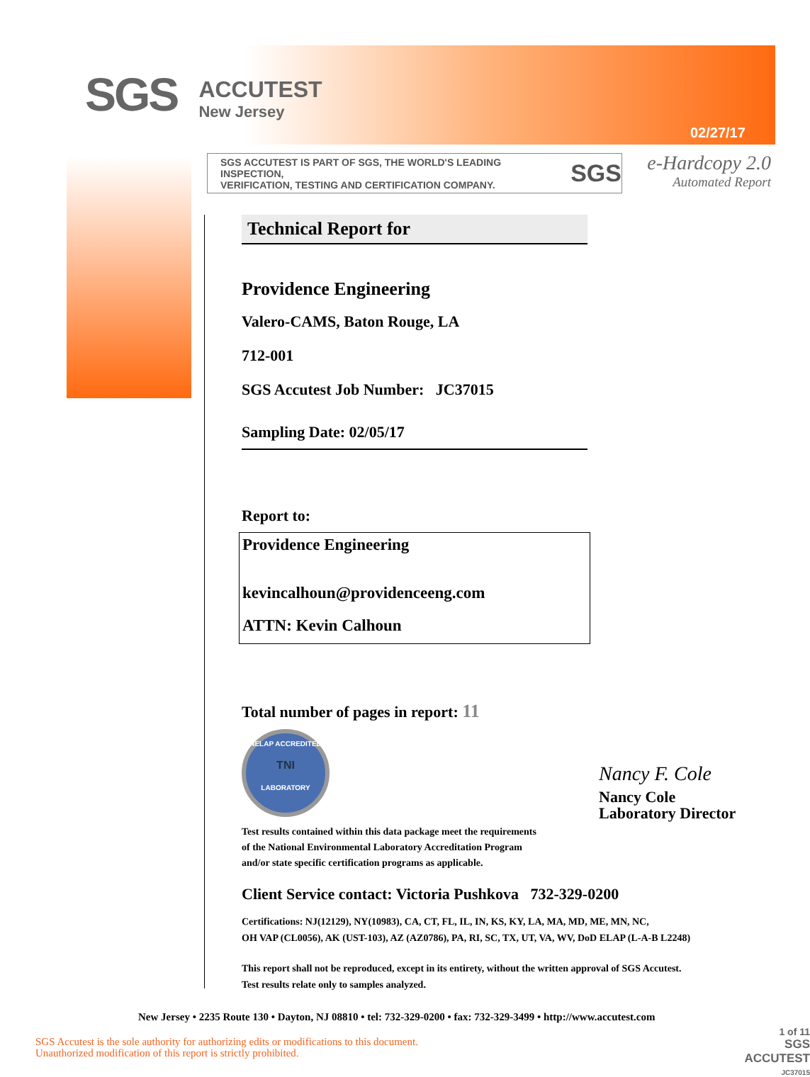SGS
ACCUTEST
New Jersey
02/27/17
SGS ACCUTEST IS PART OF SGS, THE WORLD'S LEADING INSPECTION,
VERIFICATION, TESTING AND CERTIFICATION COMPANY.
SGS
e-Hardcopy 2.0
Automated Report
Technical Report for
Providence Engineering
Valero-CAMS, Baton Rouge, LA
712-001
SGS Accutest Job Number: JC37015
Sampling Date: 02/05/17
Report to:
Providence Engineering
kevincalhoun@providenceeng.com
ATTN: Kevin Calhoun
Total number of pages in report: 11
NELAP ACCREDITED
TNI
LABORATORY
Test results contained within this data package meet the requirements
of the National Environmental Laboratory Accreditation Program
and/or state specific certification programs as applicable.
Client Service contact: Victoria Pushkova 732-329-0200
Certifications: NJ(12129), NY(10983), CA, CT, FL, IL, IN, KS, KY, LA, MA, MD, ME, MN, NC,
OH VAP (CL0056), AK (UST-103), AZ (AZ0786), PA, RI, SC, TX, UT, VA, WV, DoD ELAP (L-A-B L2248)
This report shall not be reproduced, except in its entirety, without the written approval of SGS Accutest.
Test results relate only to samples analyzed.
Nancy F. Cole
Nancy Cole
Laboratory Director
New Jersey • 2235 Route 130 • Dayton, NJ 08810 • tel: 732-329-0200 • fax: 732-329-3499 • http://www.accutest.com
SGS Accutest is the sole authority for authorizing edits or modifications to this document.
Unauthorized modification of this report is strictly prohibited.
1 of 11
SGS ACCUTEST
JC37015